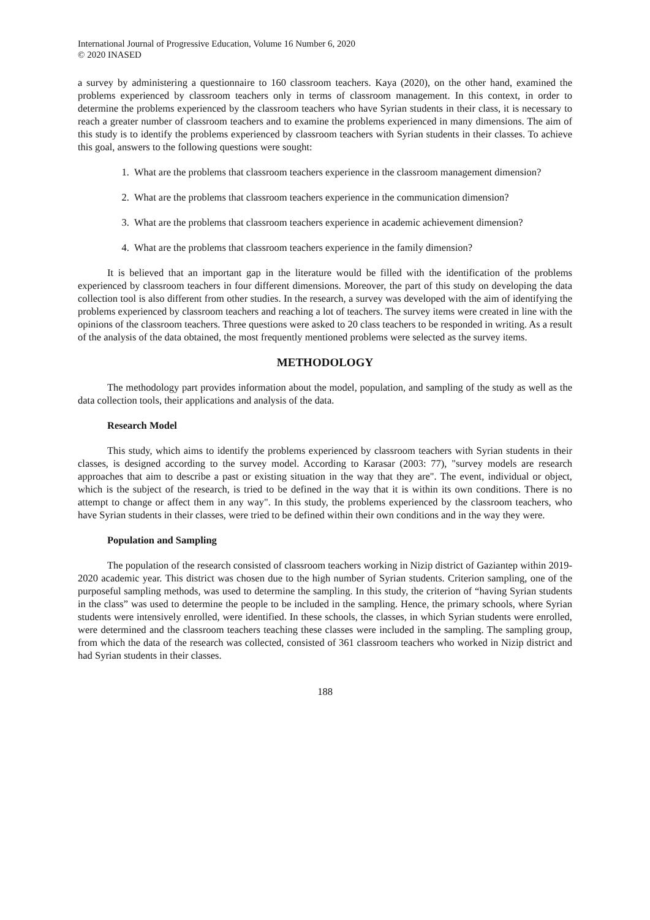International Journal of Progressive Education, Volume 16 Number 6, 2020
© 2020 INASED
a survey by administering a questionnaire to 160 classroom teachers. Kaya (2020), on the other hand, examined the problems experienced by classroom teachers only in terms of classroom management. In this context, in order to determine the problems experienced by the classroom teachers who have Syrian students in their class, it is necessary to reach a greater number of classroom teachers and to examine the problems experienced in many dimensions. The aim of this study is to identify the problems experienced by classroom teachers with Syrian students in their classes. To achieve this goal, answers to the following questions were sought:
1. What are the problems that classroom teachers experience in the classroom management dimension?
2. What are the problems that classroom teachers experience in the communication dimension?
3. What are the problems that classroom teachers experience in academic achievement dimension?
4. What are the problems that classroom teachers experience in the family dimension?
It is believed that an important gap in the literature would be filled with the identification of the problems experienced by classroom teachers in four different dimensions. Moreover, the part of this study on developing the data collection tool is also different from other studies. In the research, a survey was developed with the aim of identifying the problems experienced by classroom teachers and reaching a lot of teachers. The survey items were created in line with the opinions of the classroom teachers. Three questions were asked to 20 class teachers to be responded in writing. As a result of the analysis of the data obtained, the most frequently mentioned problems were selected as the survey items.
METHODOLOGY
The methodology part provides information about the model, population, and sampling of the study as well as the data collection tools, their applications and analysis of the data.
Research Model
This study, which aims to identify the problems experienced by classroom teachers with Syrian students in their classes, is designed according to the survey model. According to Karasar (2003: 77), "survey models are research approaches that aim to describe a past or existing situation in the way that they are". The event, individual or object, which is the subject of the research, is tried to be defined in the way that it is within its own conditions. There is no attempt to change or affect them in any way". In this study, the problems experienced by the classroom teachers, who have Syrian students in their classes, were tried to be defined within their own conditions and in the way they were.
Population and Sampling
The population of the research consisted of classroom teachers working in Nizip district of Gaziantep within 2019-2020 academic year. This district was chosen due to the high number of Syrian students. Criterion sampling, one of the purposeful sampling methods, was used to determine the sampling. In this study, the criterion of “having Syrian students in the class” was used to determine the people to be included in the sampling. Hence, the primary schools, where Syrian students were intensively enrolled, were identified. In these schools, the classes, in which Syrian students were enrolled, were determined and the classroom teachers teaching these classes were included in the sampling. The sampling group, from which the data of the research was collected, consisted of 361 classroom teachers who worked in Nizip district and had Syrian students in their classes.
188